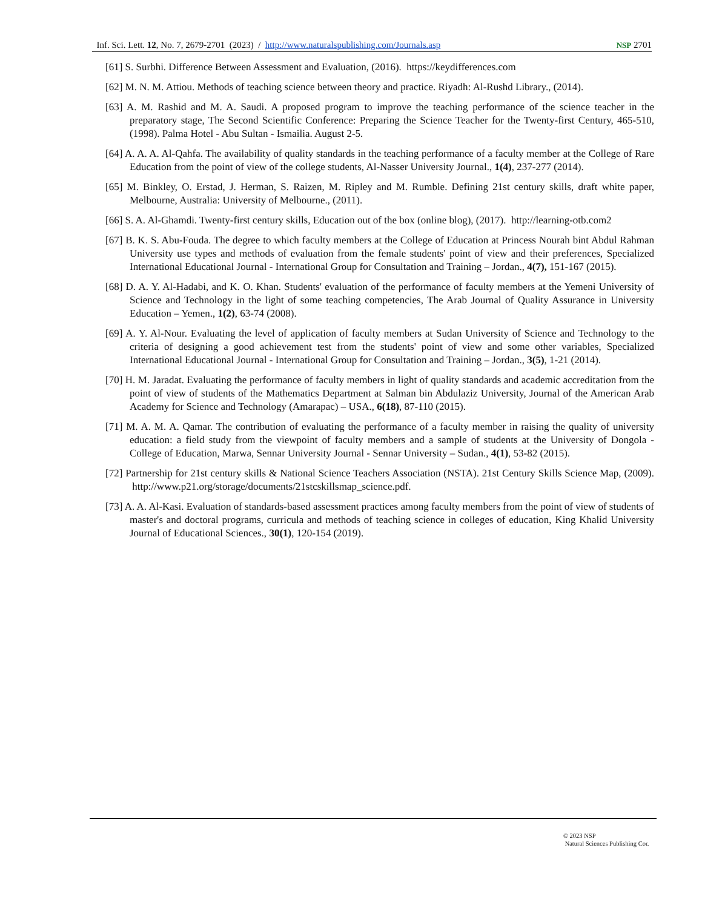Inf. Sci. Lett. 12, No. 7, 2679-2701 (2023) / http://www.naturalspublishing.com/Journals.asp NSP 2701
[61] S. Surbhi. Difference Between Assessment and Evaluation, (2016). https://keydifferences.com
[62] M. N. M. Attiou. Methods of teaching science between theory and practice. Riyadh: Al-Rushd Library., (2014).
[63] A. M. Rashid and M. A. Saudi. A proposed program to improve the teaching performance of the science teacher in the preparatory stage, The Second Scientific Conference: Preparing the Science Teacher for the Twenty-first Century, 465-510, (1998). Palma Hotel - Abu Sultan - Ismailia. August 2-5.
[64] A. A. A. Al-Qahfa. The availability of quality standards in the teaching performance of a faculty member at the College of Rare Education from the point of view of the college students, Al-Nasser University Journal., 1(4), 237-277 (2014).
[65] M. Binkley, O. Erstad, J. Herman, S. Raizen, M. Ripley and M. Rumble. Defining 21st century skills, draft white paper, Melbourne, Australia: University of Melbourne., (2011).
[66] S. A. Al-Ghamdi. Twenty-first century skills, Education out of the box (online blog), (2017). http://learning-otb.com2
[67] B. K. S. Abu-Fouda. The degree to which faculty members at the College of Education at Princess Nourah bint Abdul Rahman University use types and methods of evaluation from the female students' point of view and their preferences, Specialized International Educational Journal - International Group for Consultation and Training – Jordan., 4(7), 151-167 (2015).
[68] D. A. Y. Al-Hadabi, and K. O. Khan. Students' evaluation of the performance of faculty members at the Yemeni University of Science and Technology in the light of some teaching competencies, The Arab Journal of Quality Assurance in University Education – Yemen., 1(2), 63-74 (2008).
[69] A. Y. Al-Nour. Evaluating the level of application of faculty members at Sudan University of Science and Technology to the criteria of designing a good achievement test from the students' point of view and some other variables, Specialized International Educational Journal - International Group for Consultation and Training – Jordan., 3(5), 1-21 (2014).
[70] H. M. Jaradat. Evaluating the performance of faculty members in light of quality standards and academic accreditation from the point of view of students of the Mathematics Department at Salman bin Abdulaziz University, Journal of the American Arab Academy for Science and Technology (Amarapac) – USA., 6(18), 87-110 (2015).
[71] M. A. M. A. Qamar. The contribution of evaluating the performance of a faculty member in raising the quality of university education: a field study from the viewpoint of faculty members and a sample of students at the University of Dongola - College of Education, Marwa, Sennar University Journal - Sennar University – Sudan., 4(1), 53-82 (2015).
[72] Partnership for 21st century skills & National Science Teachers Association (NSTA). 21st Century Skills Science Map, (2009). http://www.p21.org/storage/documents/21stcskillsmap_science.pdf.
[73] A. A. Al-Kasi. Evaluation of standards-based assessment practices among faculty members from the point of view of students of master's and doctoral programs, curricula and methods of teaching science in colleges of education, King Khalid University Journal of Educational Sciences., 30(1), 120-154 (2019).
© 2023 NSP
Natural Sciences Publishing Cor.